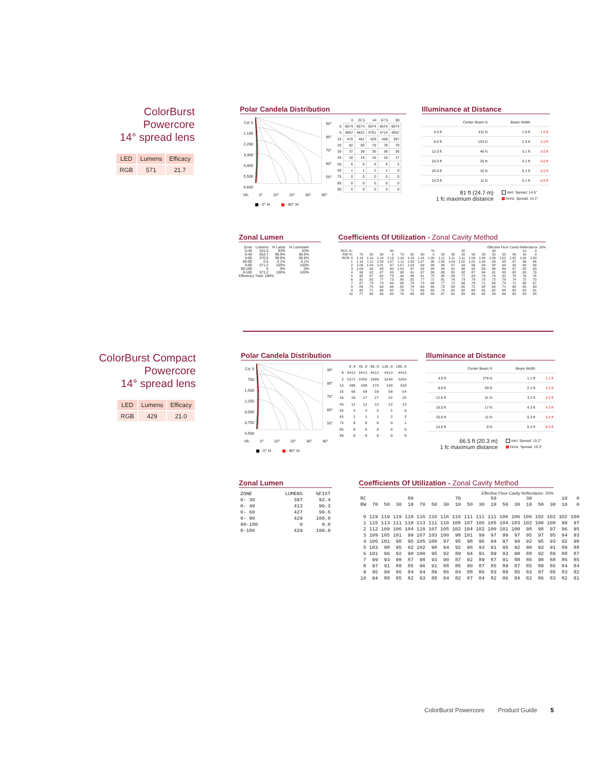ColorBurst Powercore
14° spread lens
| LED | Lumens | Efficacy |
| RGB | 571 | 21.7 |
Polar Candela Distribution
Cd: 0
1,100
2,200
3,300
4,400
5,500
6,600
90°
80°
70°
60°
50°
| | 0 | 22.5 | 44 | 67.5 | 90 |
| --- | --- | --- | --- | --- | --- |
| 0 | 6574 | 6574 | 6574 | 6574 | 6574 |
| 5 | 4857 | 4822 | 4761 | 4714 | 4652 |
| 15 | 475 | 461 | 429 | 408 | 397 |
| 25 | 82 | 80 | 79 | 79 | 79 |
| 35 | 37 | 36 | 35 | 36 | 36 |
| 45 | 16 | 16 | 16 | 16 | 17 |
| 55 | 6 | 6 | 6 | 6 | 5 |
| 65 | 1 | 1 | 1 | 1 | 0 |
| 75 | 0 | 0 | 0 | 0 | 0 |
| 85 | 0 | 0 | 0 | 0 | 0 |
| 90 | 0 | 0 | 0 | 0 | 0 |
VA: 0° 10° 20° 30° 40°
- 0° H - 90° H
Illuminance at Distance
| | Center Beam fc | | Beam Width | |
| 4.0 ft | 411 fc | | 1.0 ft | 1.0 ft |
| 8.0 ft | 103 fc | | 2.0 ft | 2.0 ft |
| 12.0 ft | 46 fc | | 3.1 ft | 3.0 ft |
| 16.0 ft | 26 fc | | 4.1 ft | 4.0 ft |
| 20.0 ft | 16 fc | | 5.1 ft | 5.0 ft |
| 24.0 ft | 11 fc | | 6.1 ft | 6.0 ft |
81 ft (24.7 m)
1 fc maximum distance
Vert. Spread: 14.5°
Horiz. Spread: 14.1°
Zonal Lumen
| Zone | Lumens | % Lamp | % Luminaire |
| --- | --- | --- | --- |
| 0-30 | 531.0 | 93% | 93% |
| 0-40 | 553.7 | 96.9% | 96.9% |
| 0-60 | 570.5 | 99.9% | 99.9% |
| 60-90 | 0.6 | 0.1% | 0.1% |
| 0-90 | 571.2 | 100% | 100% |
| 90-180 | 0 | 0% | 0% |
| 0-180 | 571.2 | 100% | 100% |
Efficiency Total: 100%
Coefficients Of Utilization - Zonal Cavity Method
Effective Floor Cavity Reflectance: 20%
| RCC %: | 80 | | | | 70 | | | | 50 | | | 30 | | | 10 | | | 0 |
| --- | --- | --- | --- | --- | --- | --- | --- | --- | --- | --- | --- | --- | --- | --- | --- | --- | --- | --- |
| RW %: | 70 | 50 | 30 | 0 | 70 | 50 | 30 | 0 | 50 | 30 | 20 | 50 | 30 | 20 | 50 | 30 | 20 | 0 |
| RCR: 0 | 1.19 | 1.19 | 1.19 | 1.19 | 1.16 | 1.16 | 1.16 | 1.00 | 1.11 | 1.11 | 1.11 | 1.06 | 1.06 | 1.06 | 1.02 | 1.02 | 1.02 | 1.00 |
| 1 | 1.14 | 1.11 | 1.09 | 1.07 | 1.11 | 1.09 | 1.07 | .95 | 1.05 | 1.04 | 1.02 | 1.01 | 1.00 | .99 | .98 | .97 | .96 | .94 |
| 2 | 1.09 | 1.04 | 1.01 | .97 | 1.07 | 1.03 | .99 | .89 | .99 | .97 | .94 | .96 | .94 | .92 | .94 | .92 | .90 | .89 |
| 3 | 1.04 | .98 | .93 | .90 | 1.02 | .97 | .92 | .84 | .94 | .91 | .88 | .92 | .89 | .86 | .89 | .87 | .85 | .83 |
| 4 | .99 | .92 | .87 | .83 | .98 | .91 | .87 | .80 | .89 | .85 | .82 | .87 | .84 | .81 | .85 | .82 | .80 | .79 |
| 5 | .95 | .87 | .82 | .78 | .93 | .86 | .81 | .75 | .85 | .80 | .77 | .83 | .79 | .76 | .82 | .78 | .76 | .74 |
| 6 | .91 | .83 | .77 | .73 | .89 | .82 | .77 | .71 | .81 | .76 | .73 | .79 | .75 | .72 | .78 | .74 | .72 | .70 |
| 7 | .87 | .79 | .73 | .69 | .86 | .78 | .73 | .68 | .77 | .72 | .69 | .76 | .71 | .68 | .74 | .71 | .68 | .67 |
| 8 | .83 | .75 | .69 | .66 | .82 | .74 | .69 | .65 | .73 | .69 | .65 | .72 | .68 | .65 | .71 | .68 | .65 | .63 |
| 9 | .80 | .71 | .66 | .62 | .79 | .71 | .66 | .62 | .70 | .65 | .62 | .69 | .65 | .62 | .68 | .65 | .62 | .61 |
| 10 | .77 | .68 | .63 | .60 | .76 | .68 | .63 | .59 | .67 | .62 | .59 | .66 | .62 | .59 | .66 | .62 | .59 | .58 |
ColorBurst Compact Powercore
14° spread lens
| LED | Lumens | Efficacy |
| RGB | 429 | 21.0 |
Polar Candela Distribution
Cd: 0
750
1,500
2,250
3,000
3,750
4,500
90°
80°
70°
60°
50°
| | 0.0 | 45.0 | 90.0 | 135.0 | 180.0 |
| --- | --- | --- | --- | --- | --- |
| 0 | 4413 | 4413 | 4413 | 4413 | 4413 |
| 5 | 3371 | 3365 | 3309 | 3240 | 3204 |
| 15 | 388 | 390 | 370 | 340 | 320 |
| 25 | 60 | 60 | 59 | 58 | 54 |
| 35 | 26 | 27 | 27 | 25 | 25 |
| 45 | 12 | 12 | 13 | 12 | 13 |
| 55 | 4 | 4 | 5 | 5 | 6 |
| 65 | 1 | 1 | 1 | 2 | 2 |
| 75 | 0 | 0 | 0 | 0 | 1 |
| 85 | 0 | 0 | 0 | 0 | 0 |
| 90 | 0 | 0 | 0 | 0 | 0 |
VA: 0° 10° 20° 30° 40°
- 0° H - 90° H
Illuminance at Distance
| | Center Beam fc | | Beam Width | |
| 4.0 ft | 276 fc | | 1.1 ft | 1.1 ft |
| 8.0 ft | 69 fc | | 2.1 ft | 2.2 ft |
| 12.0 ft | 31 fc | | 3.2 ft | 3.2 ft |
| 16.0 ft | 17 fc | | 4.3 ft | 4.3 ft |
| 20.0 ft | 11 fc | | 5.3 ft | 5.4 ft |
| 24.0 ft | 8 fc | | 6.4 ft | 6.5 ft |
66.5 ft (20.3 m)
1 fc maximum distance
Vert. Spread: 15.2°
Horiz. Spread: 15.3°
Zonal Lumen
| ZONE | LUMENS | %FIXT |
| --- | --- | --- |
| 0- 30 | 397 | 92.4 |
| 0- 40 | 413 | 96.3 |
| 0- 60 | 427 | 99.6 |
| 0- 90 | 429 | 100.0 |
| 90-180 | 0 | 0.0 |
| 0-180 | 429 | 100.0 |
Coefficients Of Utilization - Zonal Cavity Method
Effective Floor Cavity Reflectance: 20%
| RC | 80 | | | | 70 | | | | 50 | | | 30 | | | 10 | | | 0 |
| --- | --- | --- | --- | --- | --- | --- | --- | --- | --- | --- | --- | --- | --- | --- | --- | --- | --- | --- |
| RW | 70 | 50 | 30 | 10 | 70 | 50 | 30 | 10 | 50 | 30 | 10 | 50 | 30 | 10 | 50 | 30 | 10 | 0 |
| 0 | 119 | 119 | 119 | 119 | 116 | 116 | 116 | 116 | 111 | 111 | 111 | 106 | 106 | 106 | 102 | 102 | 102 | 100 |
| 1 | 115 | 113 | 111 | 110 | 113 | 111 | 110 | 108 | 107 | 106 | 105 | 104 | 103 | 102 | 100 | 100 | 99 | 97 |
| 2 | 112 | 109 | 106 | 104 | 110 | 107 | 105 | 102 | 104 | 102 | 100 | 101 | 100 | 98 | 98 | 97 | 96 | 95 |
| 3 | 109 | 105 | 101 | 99 | 107 | 103 | 100 | 98 | 101 | 99 | 97 | 99 | 97 | 95 | 97 | 95 | 94 | 93 |
| 4 | 106 | 101 | 98 | 95 | 105 | 100 | 97 | 95 | 98 | 96 | 94 | 97 | 94 | 92 | 95 | 93 | 92 | 90 |
| 5 | 103 | 98 | 95 | 92 | 102 | 98 | 94 | 92 | 96 | 93 | 91 | 95 | 92 | 90 | 93 | 91 | 89 | 88 |
| 6 | 101 | 96 | 92 | 90 | 100 | 95 | 92 | 89 | 94 | 91 | 89 | 93 | 90 | 88 | 92 | 89 | 88 | 87 |
| 7 | 99 | 93 | 90 | 87 | 98 | 93 | 90 | 87 | 92 | 89 | 87 | 91 | 88 | 86 | 90 | 88 | 86 | 85 |
| 8 | 97 | 91 | 88 | 85 | 96 | 91 | 88 | 85 | 90 | 87 | 85 | 89 | 87 | 85 | 89 | 86 | 84 | 84 |
| 9 | 95 | 90 | 86 | 84 | 94 | 89 | 86 | 84 | 88 | 86 | 83 | 88 | 85 | 83 | 87 | 85 | 83 | 82 |
| 10 | 94 | 88 | 85 | 82 | 93 | 88 | 84 | 82 | 87 | 84 | 82 | 86 | 84 | 82 | 86 | 83 | 82 | 81 |
ColorBurst Powercore Product Guide 5